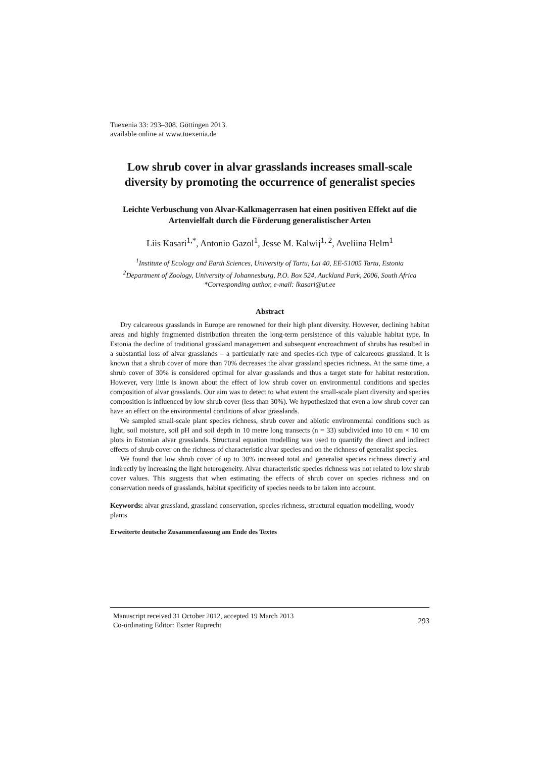Tuexenia 33: 293–308. Göttingen 2013.
available online at www.tuexenia.de
Low shrub cover in alvar grasslands increases small-scale diversity by promoting the occurrence of generalist species
Leichte Verbuschung von Alvar-Kalkmagerrasen hat einen positiven Effekt auf die Artenvielfalt durch die Förderung generalistischer Arten
Liis Kasari<sup>1,*</sup>, Antonio Gazol<sup>1</sup>, Jesse M. Kalwij<sup>1, 2</sup>, Aveliina Helm<sup>1</sup>
<sup>1</sup> Institute of Ecology and Earth Sciences, University of Tartu, Lai 40, EE-51005 Tartu, Estonia
<sup>2</sup> Department of Zoology, University of Johannesburg, P.O. Box 524, Auckland Park, 2006, South Africa
*Corresponding author, e-mail: lkasari@ut.ee
Abstract
Dry calcareous grasslands in Europe are renowned for their high plant diversity. However, declining habitat areas and highly fragmented distribution threaten the long-term persistence of this valuable habitat type. In Estonia the decline of traditional grassland management and subsequent encroachment of shrubs has resulted in a substantial loss of alvar grasslands – a particularly rare and species-rich type of calcareous grassland. It is known that a shrub cover of more than 70% decreases the alvar grassland species richness. At the same time, a shrub cover of 30% is considered optimal for alvar grasslands and thus a target state for habitat restoration. However, very little is known about the effect of low shrub cover on environmental conditions and species composition of alvar grasslands. Our aim was to detect to what extent the small-scale plant diversity and species composition is influenced by low shrub cover (less than 30%). We hypothesized that even a low shrub cover can have an effect on the environmental conditions of alvar grasslands.
We sampled small-scale plant species richness, shrub cover and abiotic environmental conditions such as light, soil moisture, soil pH and soil depth in 10 metre long transects (n = 33) subdivided into 10 cm × 10 cm plots in Estonian alvar grasslands. Structural equation modelling was used to quantify the direct and indirect effects of shrub cover on the richness of characteristic alvar species and on the richness of generalist species.
We found that low shrub cover of up to 30% increased total and generalist species richness directly and indirectly by increasing the light heterogeneity. Alvar characteristic species richness was not related to low shrub cover values. This suggests that when estimating the effects of shrub cover on species richness and on conservation needs of grasslands, habitat specificity of species needs to be taken into account.
Keywords: alvar grassland, grassland conservation, species richness, structural equation modelling, woody plants
Erweiterte deutsche Zusammenfassung am Ende des Textes
Manuscript received 31 October 2012, accepted 19 March 2013
Co-ordinating Editor: Eszter Ruprecht
293